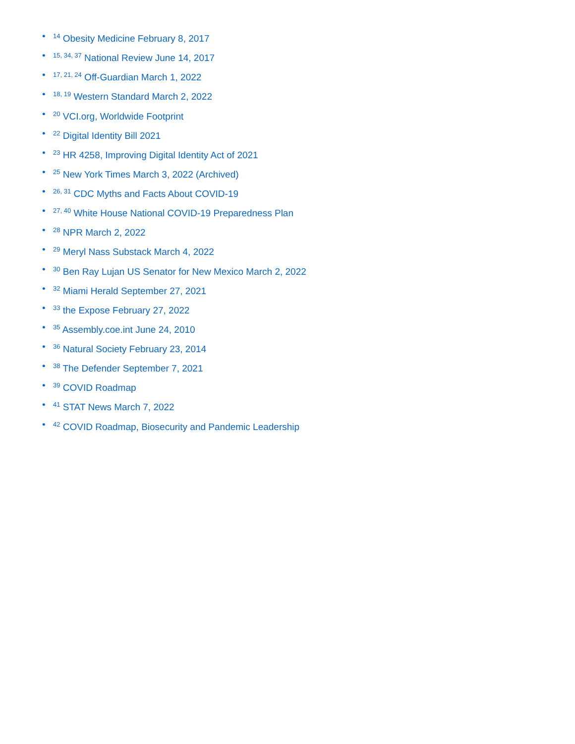•<sup>14</sup> Obesity Medicine February 8, 2017
•<sup>15, 34, 37</sup> National Review June 14, 2017
•<sup>17, 21, 24</sup> Off-Guardian March 1, 2022
•<sup>18, 19</sup> Western Standard March 2, 2022
•<sup>20</sup> VCI.org, Worldwide Footprint
•<sup>22</sup> Digital Identity Bill 2021
•<sup>23</sup> HR 4258, Improving Digital Identity Act of 2021
•<sup>25</sup> New York Times March 3, 2022 (Archived)
•<sup>26, 31</sup> CDC Myths and Facts About COVID-19
•<sup>27, 40</sup> White House National COVID-19 Preparedness Plan
•<sup>28</sup> NPR March 2, 2022
•<sup>29</sup> Meryl Nass Substack March 4, 2022
•<sup>30</sup> Ben Ray Lujan US Senator for New Mexico March 2, 2022
•<sup>32</sup> Miami Herald September 27, 2021
•<sup>33</sup> the Expose February 27, 2022
•<sup>35</sup> Assembly.coe.int June 24, 2010
•<sup>36</sup> Natural Society February 23, 2014
•<sup>38</sup> The Defender September 7, 2021
•<sup>39</sup> COVID Roadmap
•<sup>41</sup> STAT News March 7, 2022
•<sup>42</sup> COVID Roadmap, Biosecurity and Pandemic Leadership